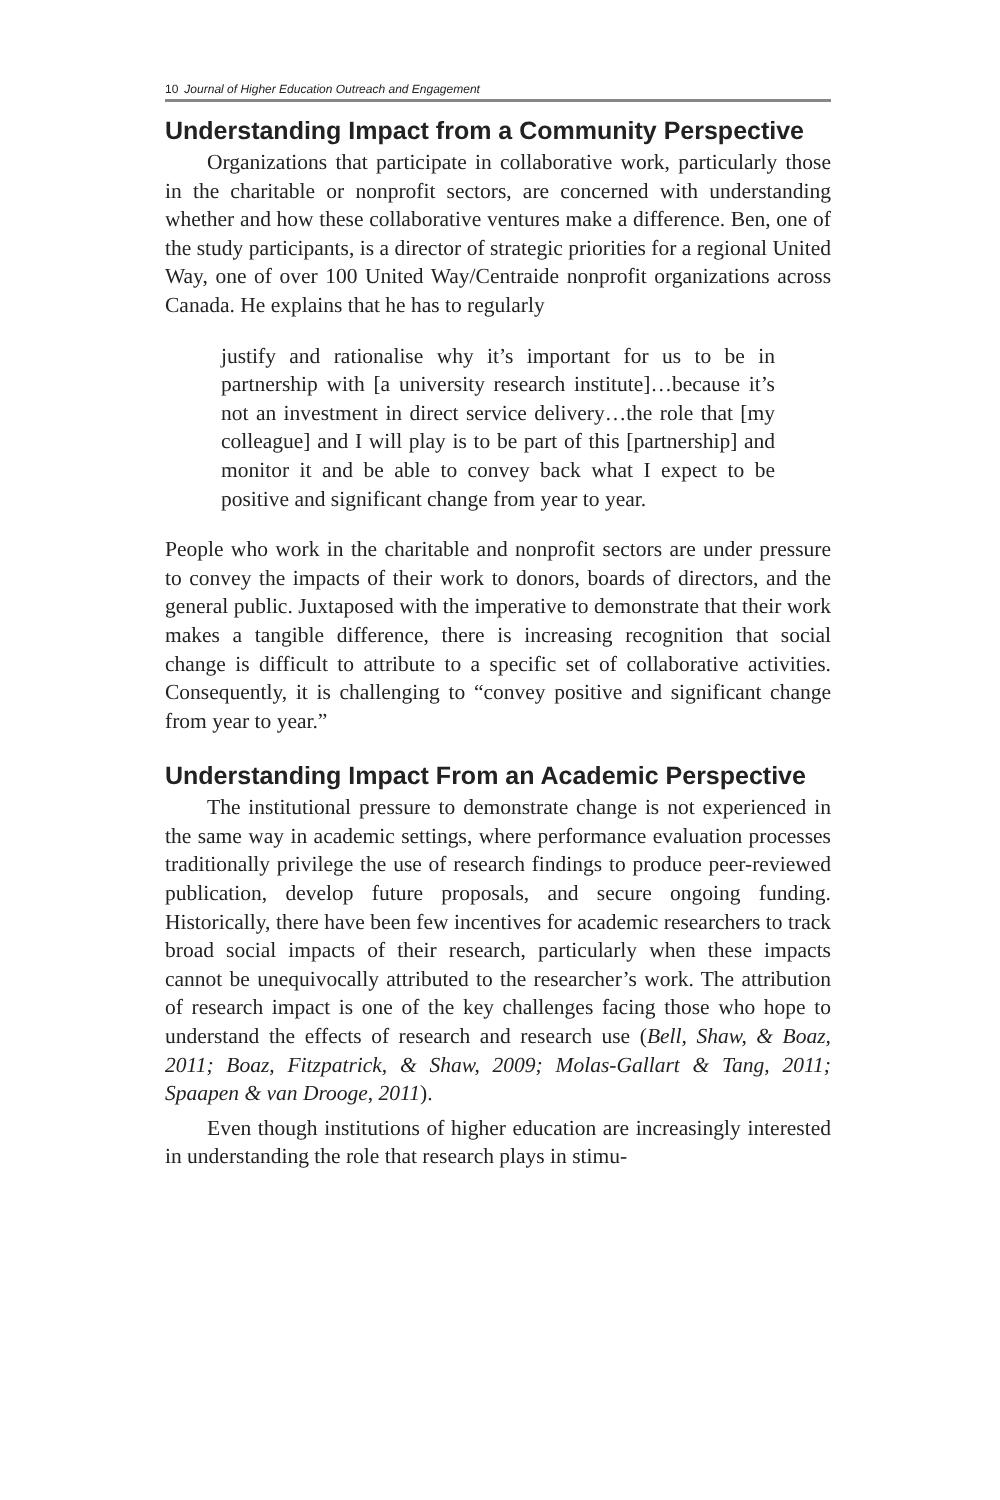10 Journal of Higher Education Outreach and Engagement
Understanding Impact from a Community Perspective
Organizations that participate in collaborative work, particularly those in the charitable or nonprofit sectors, are concerned with understanding whether and how these collaborative ventures make a difference. Ben, one of the study participants, is a director of strategic priorities for a regional United Way, one of over 100 United Way/Centraide nonprofit organizations across Canada. He explains that he has to regularly
justify and rationalise why it’s important for us to be in partnership with [a university research institute]…because it’s not an investment in direct service delivery…the role that [my colleague] and I will play is to be part of this [partnership] and monitor it and be able to convey back what I expect to be positive and significant change from year to year.
People who work in the charitable and nonprofit sectors are under pressure to convey the impacts of their work to donors, boards of directors, and the general public. Juxtaposed with the imperative to demonstrate that their work makes a tangible difference, there is increasing recognition that social change is difficult to attribute to a specific set of collaborative activities. Consequently, it is challenging to “convey positive and significant change from year to year.”
Understanding Impact From an Academic Perspective
The institutional pressure to demonstrate change is not experienced in the same way in academic settings, where performance evaluation processes traditionally privilege the use of research findings to produce peer-reviewed publication, develop future proposals, and secure ongoing funding. Historically, there have been few incentives for academic researchers to track broad social impacts of their research, particularly when these impacts cannot be unequivocally attributed to the researcher’s work. The attribution of research impact is one of the key challenges facing those who hope to understand the effects of research and research use (Bell, Shaw, & Boaz, 2011; Boaz, Fitzpatrick, & Shaw, 2009; Molas-Gallart & Tang, 2011; Spaapen & van Drooge, 2011).
Even though institutions of higher education are increasingly interested in understanding the role that research plays in stimu-